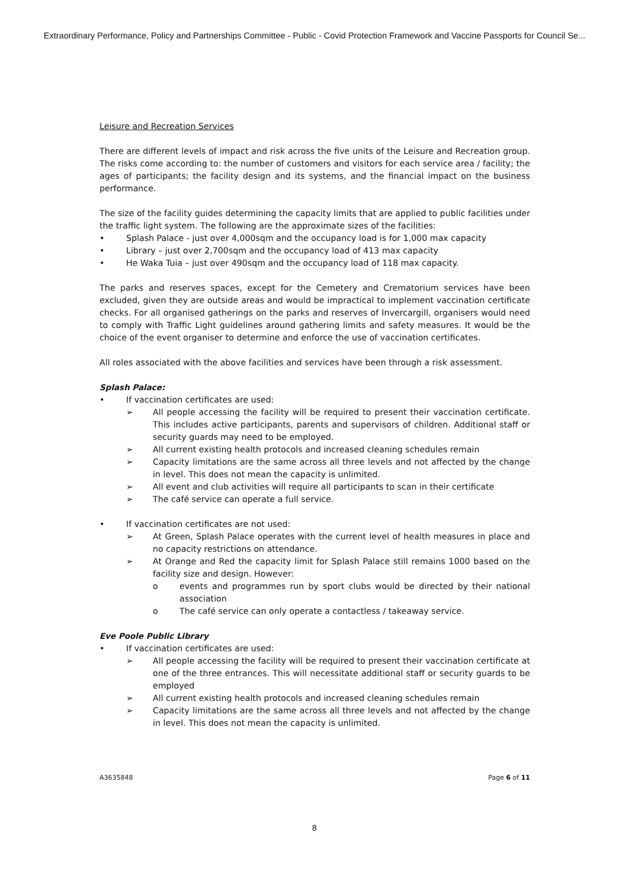Extraordinary Performance, Policy and Partnerships Committee - Public - Covid Protection Framework and Vaccine Passports for Council Se...
Leisure and Recreation Services
There are different levels of impact and risk across the five units of the Leisure and Recreation group. The risks come according to: the number of customers and visitors for each service area / facility; the ages of participants; the facility design and its systems, and the financial impact on the business performance.
The size of the facility guides determining the capacity limits that are applied to public facilities under the traffic light system. The following are the approximate sizes of the facilities:
• Splash Palace - just over 4,000sqm and the occupancy load is for 1,000 max capacity
• Library – just over 2,700sqm and the occupancy load of 413 max capacity
• He Waka Tuia – just over 490sqm and the occupancy load of 118 max capacity.
The parks and reserves spaces, except for the Cemetery and Crematorium services have been excluded, given they are outside areas and would be impractical to implement vaccination certificate checks. For all organised gatherings on the parks and reserves of Invercargill, organisers would need to comply with Traffic Light guidelines around gathering limits and safety measures. It would be the choice of the event organiser to determine and enforce the use of vaccination certificates.
All roles associated with the above facilities and services have been through a risk assessment.
Splash Palace:
• If vaccination certificates are used:
➢ All people accessing the facility will be required to present their vaccination certificate. This includes active participants, parents and supervisors of children. Additional staff or security guards may need to be employed.
➢ All current existing health protocols and increased cleaning schedules remain
➢ Capacity limitations are the same across all three levels and not affected by the change in level. This does not mean the capacity is unlimited.
➢ All event and club activities will require all participants to scan in their certificate
➢ The café service can operate a full service.
• If vaccination certificates are not used:
➢ At Green, Splash Palace operates with the current level of health measures in place and no capacity restrictions on attendance.
➢ At Orange and Red the capacity limit for Splash Palace still remains 1000 based on the facility size and design. However:
o events and programmes run by sport clubs would be directed by their national association
o The café service can only operate a contactless / takeaway service.
Eve Poole Public Library
• If vaccination certificates are used:
➢ All people accessing the facility will be required to present their vaccination certificate at one of the three entrances. This will necessitate additional staff or security guards to be employed
➢ All current existing health protocols and increased cleaning schedules remain
➢ Capacity limitations are the same across all three levels and not affected by the change in level. This does not mean the capacity is unlimited.
A3635848 Page 6 of 11
8